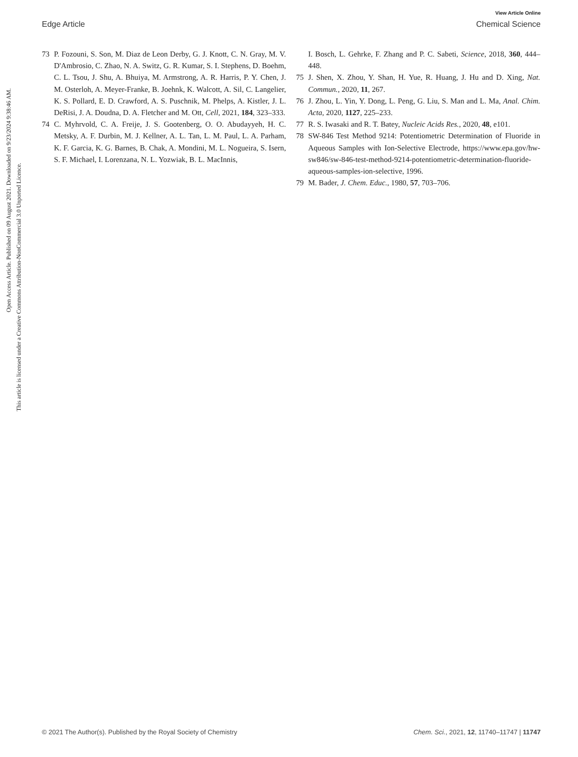View Article Online
Edge Article Chemical Science
Open Access Article. Published on 09 August 2021. Downloaded on 9/23/2024 9:38:46 AM.
This article is licensed under a Creative Commons Attribution-NonCommercial 3.0 Unported Licence.
73 P. Fozouni, S. Son, M. Diaz de Leon Derby, G. J. Knott, C. N. Gray, M. V. D'Ambrosio, C. Zhao, N. A. Switz, G. R. Kumar, S. I. Stephens, D. Boehm, C. L. Tsou, J. Shu, A. Bhuiya, M. Armstrong, A. R. Harris, P. Y. Chen, J. M. Osterloh, A. Meyer-Franke, B. Joehnk, K. Walcott, A. Sil, C. Langelier, K. S. Pollard, E. D. Crawford, A. S. Puschnik, M. Phelps, A. Kistler, J. L. DeRisi, J. A. Doudna, D. A. Fletcher and M. Ott, Cell, 2021, 184, 323–333.
74 C. Myhrvold, C. A. Freije, J. S. Gootenberg, O. O. Abudayyeh, H. C. Metsky, A. F. Durbin, M. J. Kellner, A. L. Tan, L. M. Paul, L. A. Parham, K. F. Garcia, K. G. Barnes, B. Chak, A. Mondini, M. L. Nogueira, S. Isern, S. F. Michael, I. Lorenzana, N. L. Yozwiak, B. L. MacInnis,
I. Bosch, L. Gehrke, F. Zhang and P. C. Sabeti, Science, 2018, 360, 444–448.
75 J. Shen, X. Zhou, Y. Shan, H. Yue, R. Huang, J. Hu and D. Xing, Nat. Commun., 2020, 11, 267.
76 J. Zhou, L. Yin, Y. Dong, L. Peng, G. Liu, S. Man and L. Ma, Anal. Chim. Acta, 2020, 1127, 225–233.
77 R. S. Iwasaki and R. T. Batey, Nucleic Acids Res., 2020, 48, e101.
78 SW-846 Test Method 9214: Potentiometric Determination of Fluoride in Aqueous Samples with Ion-Selective Electrode, https://www.epa.gov/hw-sw846/sw-846-test-method-9214-potentiometric-determination-fluoride-aqueous-samples-ion-selective, 1996.
79 M. Bader, J. Chem. Educ., 1980, 57, 703–706.
© 2021 The Author(s). Published by the Royal Society of Chemistry Chem. Sci., 2021, 12, 11740–11747 | 11747